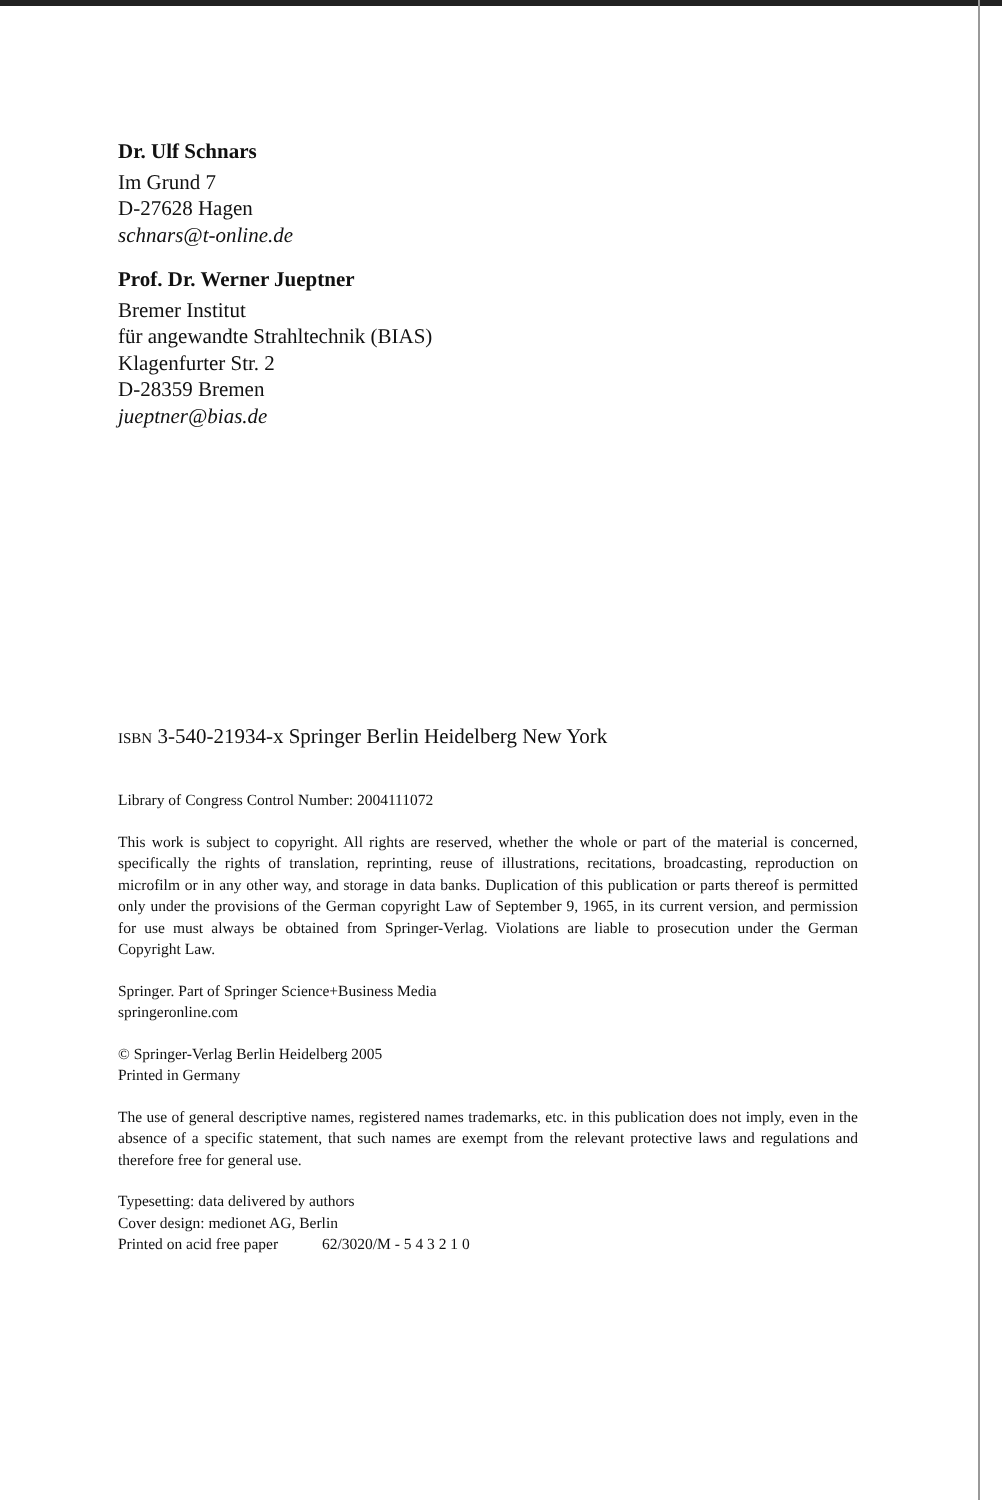Dr. Ulf Schnars
Im Grund 7
D-27628 Hagen
schnars@t-online.de
Prof. Dr. Werner Jueptner
Bremer Institut
für angewandte Strahltechnik (BIAS)
Klagenfurter Str. 2
D-28359 Bremen
jueptner@bias.de
ISBN 3-540-21934-x Springer Berlin Heidelberg New York
Library of Congress Control Number: 2004111072
This work is subject to copyright. All rights are reserved, whether the whole or part of the material is concerned, specifically the rights of translation, reprinting, reuse of illustrations, recitations, broadcasting, reproduction on microfilm or in any other way, and storage in data banks. Duplication of this publication or parts thereof is permitted only under the provisions of the German copyright Law of September 9, 1965, in its current version, and permission for use must always be obtained from Springer-Verlag. Violations are liable to prosecution under the German Copyright Law.
Springer. Part of Springer Science+Business Media
springeronline.com
© Springer-Verlag Berlin Heidelberg 2005
Printed in Germany
The use of general descriptive names, registered names trademarks, etc. in this publication does not imply, even in the absence of a specific statement, that such names are exempt from the relevant protective laws and regulations and therefore free for general use.
Typesetting: data delivered by authors
Cover design: medionet AG, Berlin
Printed on acid free paper 62/3020/M - 5 4 3 2 1 0